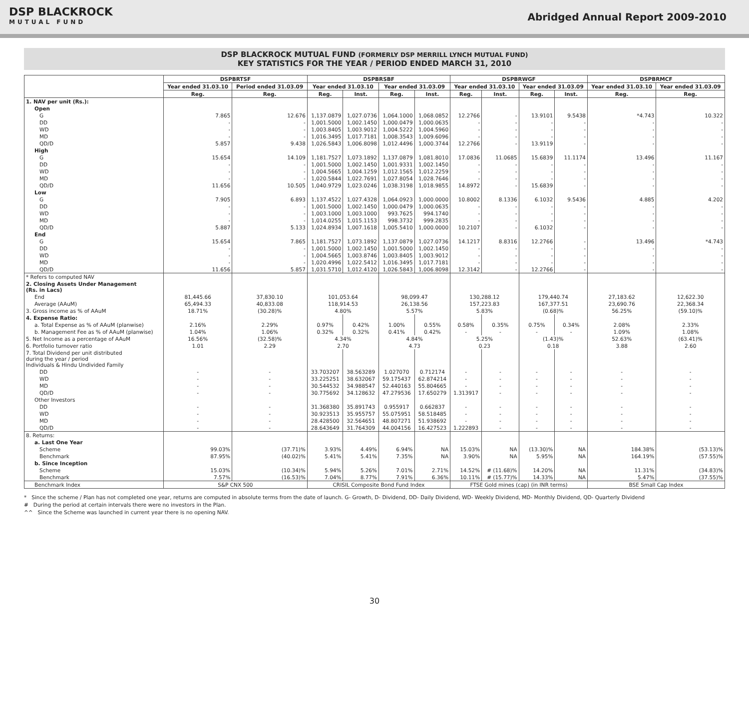DSP BLACKROCK
MUTUAL FUND
Abridged Annual Report 2009-2010
DSP BLACKROCK MUTUAL FUND (FORMERLY DSP MERRILL LYNCH MUTUAL FUND)
KEY STATISTICS FOR THE YEAR / PERIOD ENDED MARCH 31, 2010
| | DSPBRTSF | | DSPBRSBF | | | | DSPBRWGF | | | | DSPBRMCF | |
| --- | --- | --- | --- | --- | --- | --- | --- | --- | --- | --- | --- | --- |
| | Year ended 31.03.10 | Period ended 31.03.09 | Year ended 31.03.10 | | Year ended 31.03.09 | | Year ended 31.03.10 | | Year ended 31.03.09 | | Year ended 31.03.10 | Year ended 31.03.09 |
| | Reg. | Reg. | Reg. | Inst. | Reg. | Inst. | Reg. | Inst. | Reg. | Inst. | Reg. | Reg. |
| 1. NAV per unit (Rs.): | | | | | | | | | | | | |
| Open | | | | | | | | | | | | |
| G | 7.865 | 12.676 | 1,137.0879 | 1,027.0736 | 1,064.1000 | 1,068.0852 | 12.2766 | - | 13.9101 | 9.5438 | *4.743 | 10.322 |
| DD | - | - | 1,001.5000 | 1,002.1450 | 1,000.0479 | 1,000.0635 | - | - | - | - | - | - |
| WD | - | - | 1,003.8405 | 1,003.9012 | 1,004.5222 | 1,004.5960 | - | - | - | - | - | - |
| MD | - | - | 1,016.3495 | 1,017.7181 | 1,008.3543 | 1,009.6096 | - | - | - | - | - | - |
| QD/D | 5.857 | 9.438 | 1,026.5843 | 1,006.8098 | 1,012.4496 | 1,000.3744 | 12.2766 | - | 13.9119 | - | - | - |
| High | | | | | | | | | | | | |
| G | 15.654 | 14.109 | 1,181.7527 | 1,073.1892 | 1,137.0879 | 1,081.8010 | 17.0836 | 11.0685 | 15.6839 | 11.1174 | 13.496 | 11.167 |
| DD | - | - | 1,001.5000 | 1,002.1450 | 1,001.9331 | 1,002.1450 | - | - | - | - | - | - |
| WD | - | - | 1,004.5665 | 1,004.1259 | 1,012.1565 | 1,012.2259 | - | - | - | - | - | - |
| MD | - | - | 1,020.5844 | 1,022.7691 | 1,027.8054 | 1,028.7646 | - | - | - | - | - | - |
| QD/D | 11.656 | 10.505 | 1,040.9729 | 1,023.0246 | 1,038.3198 | 1,018.9855 | 14.8972 | - | 15.6839 | - | - | - |
| Low | | | | | | | | | | | | |
| G | 7.905 | 6.893 | 1,137.4522 | 1,027.4328 | 1,064.0923 | 1,000.0000 | 10.8002 | 8.1336 | 6.1032 | 9.5436 | 4.885 | 4.202 |
| DD | - | - | 1,001.5000 | 1,002.1450 | 1,000.0479 | 1,000.0635 | - | - | - | - | - | - |
| WD | - | - | 1,003.1000 | 1,003.1000 | 993.7625 | 994.1740 | - | - | - | - | - | - |
| MD | - | - | 1,014.0255 | 1,015.1153 | 998.3732 | 999.2835 | - | - | - | - | - | - |
| QD/D | 5.887 | 5.133 | 1,024.8934 | 1,007.1618 | 1,005.5410 | 1,000.0000 | 10.2107 | - | 6.1032 | - | - | - |
| End | | | | | | | | | | | | |
| G | 15.654 | 7.865 | 1,181.7527 | 1,073.1892 | 1,137.0879 | 1,027.0736 | 14.1217 | 8.8316 | 12.2766 | - | 13.496 | *4.743 |
| DD | - | - | 1,001.5000 | 1,002.1450 | 1,001.5000 | 1,002.1450 | - | - | - | - | - | - |
| WD | - | - | 1,004.5665 | 1,003.8746 | 1,003.8405 | 1,003.9012 | - | - | - | - | - | - |
| MD | - | - | 1,020.4996 | 1,022.5412 | 1,016.3495 | 1,017.7181 | - | - | - | - | - | - |
| QD/D | 11.656 | 5.857 | 1,031.5710 | 1,012.4120 | 1,026.5843 | 1,006.8098 | 12.3142 | - | 12.2766 | - | - | - |
| * Refers to computed NAV | | | | | | | | | | | | |
| 2. Closing Assets Under Management (Rs. in Lacs) | | | | | | | | | | | | |
| End | 81,445.66 | 37,830.10 | 101,053.64 | | 98,099.47 | | 130,288.12 | | 179,440.74 | | 27,183.62 | 12,622.30 |
| Average (AAuM) | 65,494.33 | 40,833.08 | 118,914.53 | | 26,138.56 | | 157,223.83 | | 167,377.51 | | 23,690.76 | 22,368.34 |
| 3. Gross income as % of AAuM | 18.71% | (30.28)% | 4.80% | | 5.57% | | 5.83% | | (0.68)% | | 56.25% | (59.10)% |
| 4. Expense Ratio: | | | | | | | | | | | | |
| a. Total Expense as % of AAuM (planwise) | 2.16% | 2.29% | 0.97% | 0.42% | 1.00% | 0.55% | 0.58% | 0.35% | 0.75% | 0.34% | 2.08% | 2.33% |
| b. Management Fee as % of AAuM (planwise) | 1.04% | 1.06% | 0.32% | 0.32% | 0.41% | 0.42% | - | - | - | - | 1.09% | 1.08% |
| 5. Net Income as a percentage of AAuM | 16.56% | (32.58)% | 4.34% | | 4.84% | | 5.25% | | (1.43)% | | 52.63% | (63.41)% |
| 6. Portfolio turnover ratio | 1.01 | 2.29 | 2.70 | | 4.73 | | 0.23 | | 0.18 | | 3.88 | 2.60 |
| 7. Total Dividend per unit distributed during the year / period Individuals & Hindu Undivided Family | | | | | | | | | | | | |
| DD | - | - | 33.703207 | 38.563289 | 1.027070 | 0.712174 | - | - | - | - | - | - |
| WD | - | - | 33.225251 | 38.632067 | 59.175437 | 62.874214 | - | - | - | - | - | - |
| MD | - | - | 30.544532 | 34.988547 | 52.440163 | 55.804665 | - | - | - | - | - | - |
| QD/D | - | - | 30.775692 | 34.128632 | 47.279536 | 17.650279 | 1.313917 | - | - | - | - | - |
| Other Investors | | | | | | | | | | | | |
| DD | - | - | 31.368380 | 35.891743 | 0.955917 | 0.662837 | - | - | - | - | - | - |
| WD | - | - | 30.923513 | 35.955757 | 55.075951 | 58.518485 | - | - | - | - | - | - |
| MD | - | - | 28.428500 | 32.564651 | 48.807271 | 51.938692 | - | - | - | - | - | - |
| QD/D | - | - | 28.643649 | 31.764309 | 44.004156 | 16.427523 | 1.222893 | - | - | - | - | - |
| 8. Returns: | | | | | | | | | | | | |
| a. Last One Year | | | | | | | | | | | | |
| Scheme | 99.03% | (37.71)% | 3.93% | 4.49% | 6.94% | NA | 15.03% | NA | (13.30)% | NA | 184.38% | (53.13)% |
| Benchmark | 87.95% | (40.02)% | 5.41% | 5.41% | 7.35% | NA | 3.90% | NA | 5.95% | NA | 164.19% | (57.55)% |
| b. Since Inception | | | | | | | | | | | | |
| Scheme | 15.03% | (10.34)% | 5.94% | 5.26% | 7.01% | 2.71% | 14.52% | # (11.68)% | 14.20% | NA | 11.31% | (34.83)% |
| Benchmark | 7.57% | (16.53)% | 7.04% | 8.77% | 7.91% | 6.36% | 10.11% | # (15.77)% | 14.33% | NA | 5.47% | (37.55)% |
| Benchmark Index | S&P CNX 500 | | CRISIL Composite Bond Fund Index | | | | FTSE Gold mines (cap) (in INR terms) | | | | BSE Small Cap Index | |
* Since the scheme / Plan has not completed one year, returns are computed in absolute terms from the date of launch. G- Growth, D- Dividend, DD- Daily Dividend, WD- Weekly Dividend, MD- Monthly Dividend, QD- Quarterly Dividend
# During the period at certain intervals there were no investors in the Plan.
^^ Since the Scheme was launched in current year there is no opening NAV.
30